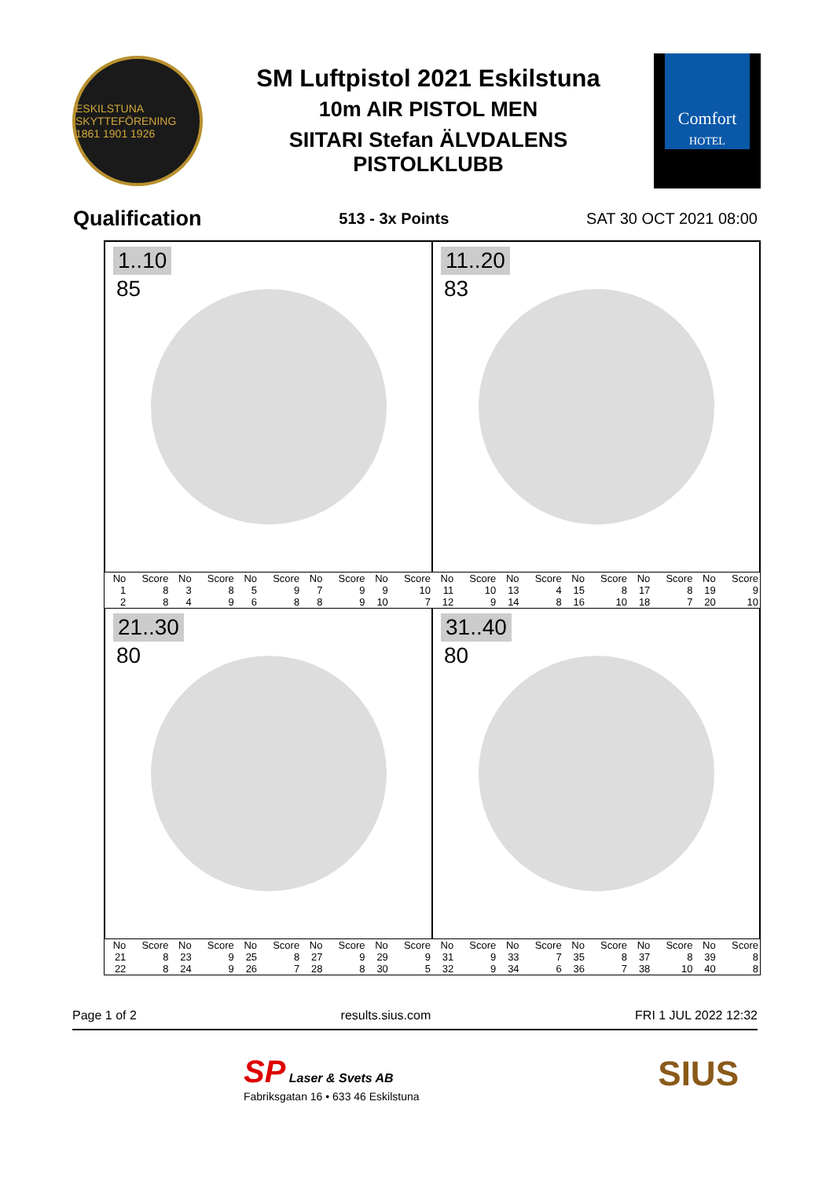ESKILSTUNA SKYTTEFÖRENING 1861 1901 1926
SM Luftpistol 2021 Eskilstuna
10m AIR PISTOL MEN
SIITARI Stefan ÄLVDALENS
PISTOLKLUBB
Comfort
HOTEL
Qualification 513 - 3x Points SAT 30 OCT 2021 08:00
1..10
85
11..20
83
| No | Score | No | Score | No | Score | No | Score | No | Score | No | Score | No | Score | No | Score | No | Score | No | Score |
| --- | --- | --- | --- | --- | --- | --- | --- | --- | --- | --- | --- | --- | --- | --- | --- | --- | --- | --- | --- |
| 1 | 8 | 3 | 8 | 5 | 9 | 7 | 9 | 9 | 10 | 11 | 10 | 13 | 4 | 15 | 8 | 17 | 8 | 19 | 9 |
| 2 | 8 | 4 | 9 | 6 | 8 | 8 | 9 | 10 | 7 | 12 | 9 | 14 | 8 | 16 | 10 | 18 | 7 | 20 | 10 |
21..30
80
31..40
80
| No | Score | No | Score | No | Score | No | Score | No | Score | No | Score | No | Score | No | Score | No | Score | No | Score |
| --- | --- | --- | --- | --- | --- | --- | --- | --- | --- | --- | --- | --- | --- | --- | --- | --- | --- | --- | --- |
| 21 | 8 | 23 | 9 | 25 | 8 | 27 | 9 | 29 | 9 | 31 | 9 | 33 | 7 | 35 | 8 | 37 | 8 | 39 | 8 |
| 22 | 8 | 24 | 9 | 26 | 7 | 28 | 8 | 30 | 5 | 32 | 9 | 34 | 6 | 36 | 7 | 38 | 10 | 40 | 8 |
Page 1 of 2 results.sius.com FRI 1 JUL 2022 12:32
SP Laser & Svets AB
Fabriksgatan 16 • 633 46 Eskilstuna
SIUS